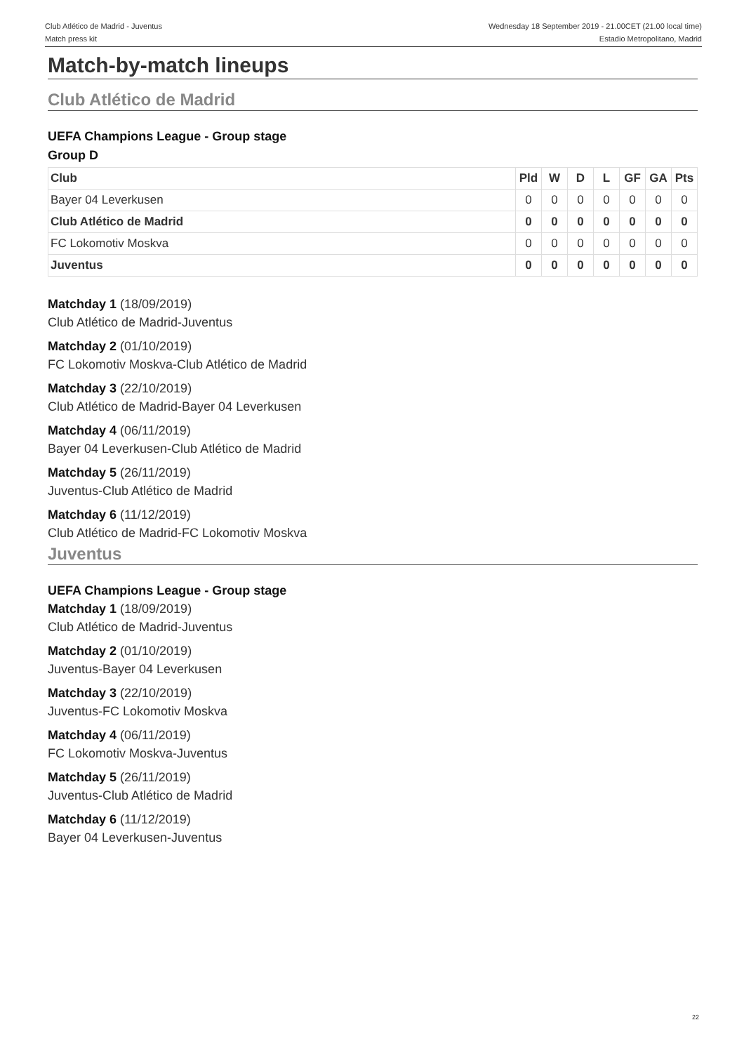Club Atlético de Madrid - Juventus
Match press kit
Wednesday 18 September 2019 - 21.00CET (21.00 local time)
Estadio Metropolitano, Madrid
Match-by-match lineups
Club Atlético de Madrid
UEFA Champions League - Group stage
Group D
| Club | Pld | W | D | L | GF | GA | Pts |
| --- | --- | --- | --- | --- | --- | --- | --- |
| Bayer 04 Leverkusen | 0 | 0 | 0 | 0 | 0 | 0 | 0 |
| Club Atlético de Madrid | 0 | 0 | 0 | 0 | 0 | 0 | 0 |
| FC Lokomotiv Moskva | 0 | 0 | 0 | 0 | 0 | 0 | 0 |
| Juventus | 0 | 0 | 0 | 0 | 0 | 0 | 0 |
Matchday 1 (18/09/2019)
Club Atlético de Madrid-Juventus
Matchday 2 (01/10/2019)
FC Lokomotiv Moskva-Club Atlético de Madrid
Matchday 3 (22/10/2019)
Club Atlético de Madrid-Bayer 04 Leverkusen
Matchday 4 (06/11/2019)
Bayer 04 Leverkusen-Club Atlético de Madrid
Matchday 5 (26/11/2019)
Juventus-Club Atlético de Madrid
Matchday 6 (11/12/2019)
Club Atlético de Madrid-FC Lokomotiv Moskva
Juventus
UEFA Champions League - Group stage
Matchday 1 (18/09/2019)
Club Atlético de Madrid-Juventus
Matchday 2 (01/10/2019)
Juventus-Bayer 04 Leverkusen
Matchday 3 (22/10/2019)
Juventus-FC Lokomotiv Moskva
Matchday 4 (06/11/2019)
FC Lokomotiv Moskva-Juventus
Matchday 5 (26/11/2019)
Juventus-Club Atlético de Madrid
Matchday 6 (11/12/2019)
Bayer 04 Leverkusen-Juventus
22